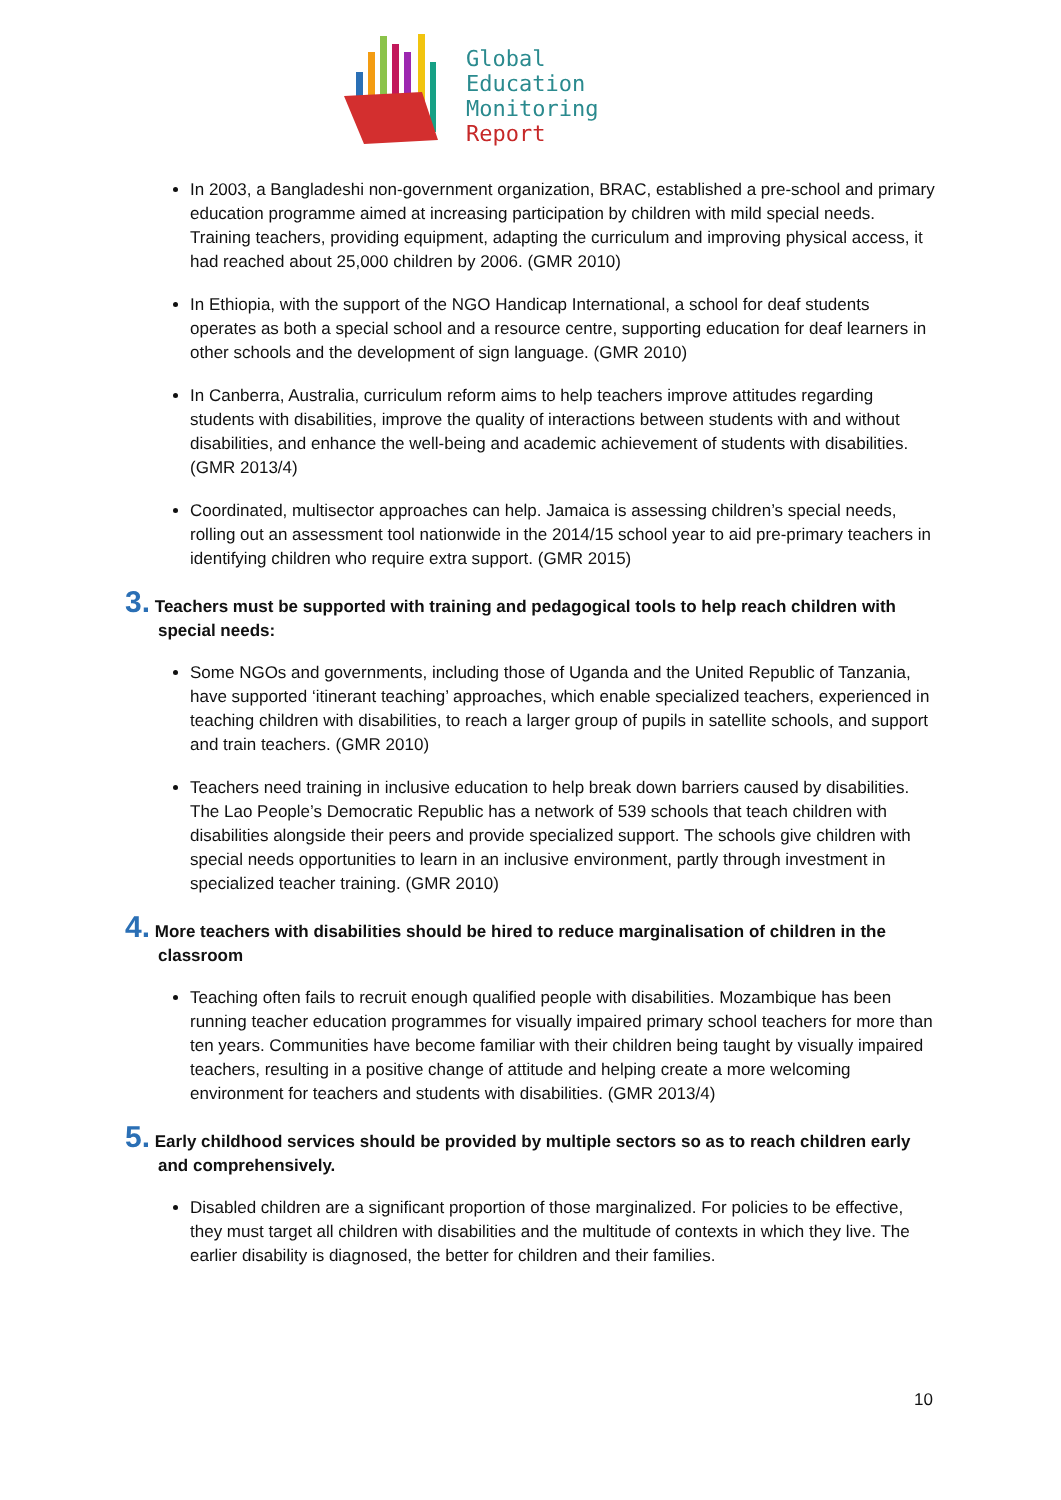Global
Education
Monitoring
Report
In 2003, a Bangladeshi non-government organization, BRAC, established a pre-school and primary education programme aimed at increasing participation by children with mild special needs. Training teachers, providing equipment, adapting the curriculum and improving physical access, it had reached about 25,000 children by 2006. (GMR 2010)
In Ethiopia, with the support of the NGO Handicap International, a school for deaf students operates as both a special school and a resource centre, supporting education for deaf learners in other schools and the development of sign language. (GMR 2010)
In Canberra, Australia, curriculum reform aims to help teachers improve attitudes regarding students with disabilities, improve the quality of interactions between students with and without disabilities, and enhance the well-being and academic achievement of students with disabilities. (GMR 2013/4)
Coordinated, multisector approaches can help. Jamaica is assessing children’s special needs, rolling out an assessment tool nationwide in the 2014/15 school year to aid pre-primary teachers in identifying children who require extra support. (GMR 2015)
3. Teachers must be supported with training and pedagogical tools to help reach children with special needs:
Some NGOs and governments, including those of Uganda and the United Republic of Tanzania, have supported ‘itinerant teaching’ approaches, which enable specialized teachers, experienced in teaching children with disabilities, to reach a larger group of pupils in satellite schools, and support and train teachers. (GMR 2010)
Teachers need training in inclusive education to help break down barriers caused by disabilities. The Lao People’s Democratic Republic has a network of 539 schools that teach children with disabilities alongside their peers and provide specialized support. The schools give children with special needs opportunities to learn in an inclusive environment, partly through investment in specialized teacher training. (GMR 2010)
4. More teachers with disabilities should be hired to reduce marginalisation of children in the classroom
Teaching often fails to recruit enough qualified people with disabilities. Mozambique has been running teacher education programmes for visually impaired primary school teachers for more than ten years. Communities have become familiar with their children being taught by visually impaired teachers, resulting in a positive change of attitude and helping create a more welcoming environment for teachers and students with disabilities. (GMR 2013/4)
5. Early childhood services should be provided by multiple sectors so as to reach children early and comprehensively.
Disabled children are a significant proportion of those marginalized. For policies to be effective, they must target all children with disabilities and the multitude of contexts in which they live. The earlier disability is diagnosed, the better for children and their families.
10